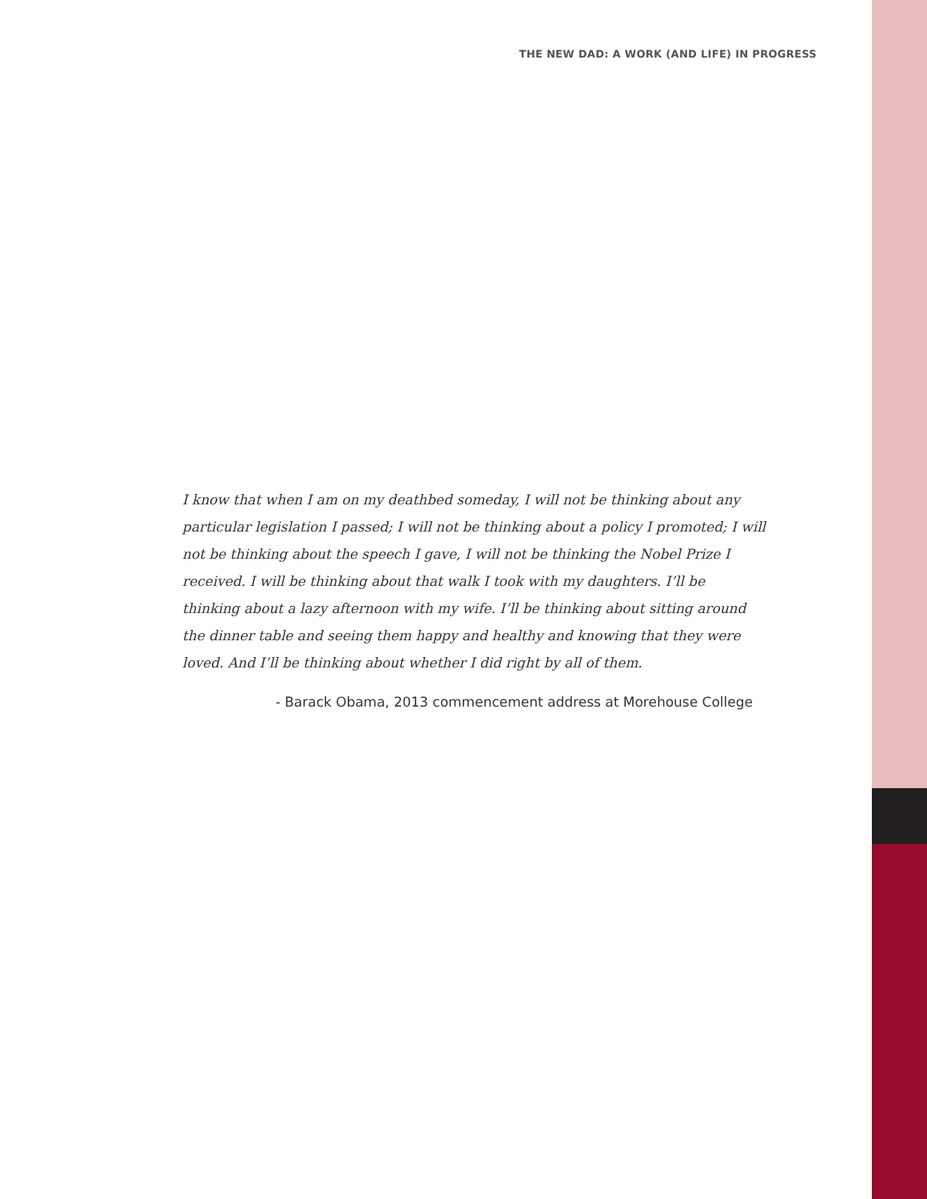THE NEW DAD: A WORK (AND LIFE) IN PROGRESS
I know that when I am on my deathbed someday, I will not be thinking about any particular legislation I passed; I will not be thinking about a policy I promoted; I will not be thinking about the speech I gave, I will not be thinking the Nobel Prize I received. I will be thinking about that walk I took with my daughters. I’ll be thinking about a lazy afternoon with my wife. I’ll be thinking about sitting around the dinner table and seeing them happy and healthy and knowing that they were loved. And I’ll be thinking about whether I did right by all of them.
- Barack Obama, 2013 commencement address at Morehouse College